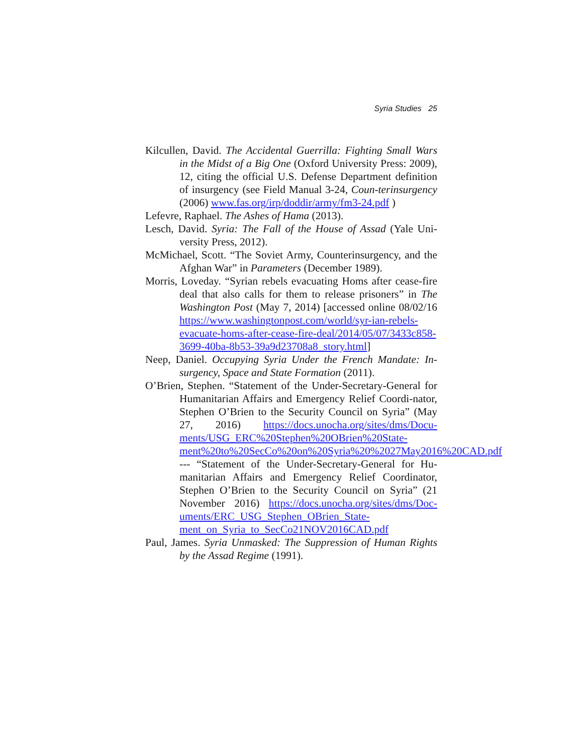Syria Studies 25
Kilcullen, David. The Accidental Guerrilla: Fighting Small Wars in the Midst of a Big One (Oxford University Press: 2009), 12, citing the official U.S. Defense Department definition of insurgency (see Field Manual 3-24, Coun-terinsurgency (2006) www.fas.org/irp/doddir/army/fm3-24.pdf )
Lefevre, Raphael. The Ashes of Hama (2013).
Lesch, David. Syria: The Fall of the House of Assad (Yale Uni-versity Press, 2012).
McMichael, Scott. “The Soviet Army, Counterinsurgency, and the Afghan War” in Parameters (December 1989).
Morris, Loveday. “Syrian rebels evacuating Homs after cease-fire deal that also calls for them to release prisoners” in The Washington Post (May 7, 2014) [accessed online 08/02/16 https://www.washingtonpost.com/world/syr-ian-rebels-evacuate-homs-after-cease-fire-deal/2014/05/07/3433c858-3699-40ba-8b53-39a9d23708a8_story.html]
Neep, Daniel. Occupying Syria Under the French Mandate: In-surgency, Space and State Formation (2011).
O’Brien, Stephen. “Statement of the Under-Secretary-General for Humanitarian Affairs and Emergency Relief Coordi-nator, Stephen O’Brien to the Security Council on Syria” (May 27, 2016) https://docs.unocha.org/sites/dms/Docu-ments/USG_ERC%20Stephen%20OBrien%20State-ment%20to%20SecCo%20on%20Syria%20%2027May2016%20CAD.pdf
--- “Statement of the Under-Secretary-General for Hu-manitarian Affairs and Emergency Relief Coordinator, Stephen O’Brien to the Security Council on Syria” (21 November 2016) https://docs.unocha.org/sites/dms/Doc-uments/ERC_USG_Stephen_OBrien_State-ment_on_Syria_to_SecCo21NOV2016CAD.pdf
Paul, James. Syria Unmasked: The Suppression of Human Rights by the Assad Regime (1991).